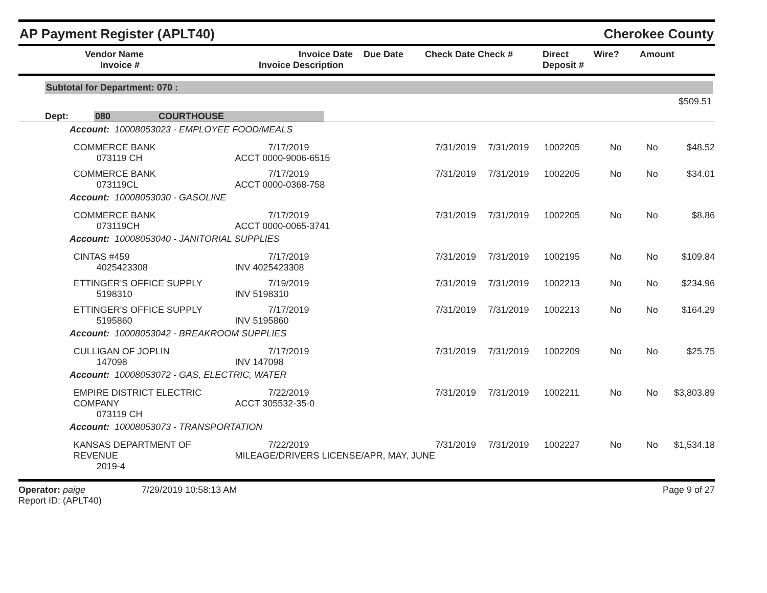AP Payment Register (APLT40)
Cherokee County
| | Vendor Name Invoice # | Invoice Date Invoice Description | Due Date | Check Date Check # | Direct Deposit # | Wire? | Amount |
| --- | --- | --- | --- | --- | --- | --- | --- |
Subtotal for Department: 070 :
$509.51
Dept: 080 COURTHOUSE
| Account: 10008053023 - EMPLOYEE FOOD/MEALS | | | | | | | | |
| | COMMERCE BANK 073119 CH | 7/17/2019 ACCT 0000-9006-6515 | 7/31/2019 | 7/31/2019 | 1002205 | No | No | $48.52 |
| | COMMERCE BANK 073119CL | 7/17/2019 ACCT 0000-0368-758 | 7/31/2019 | 7/31/2019 | 1002205 | No | No | $34.01 |
| Account: 10008053030 - GASOLINE | | | | | | | | |
| | COMMERCE BANK 073119CH | 7/17/2019 ACCT 0000-0065-3741 | 7/31/2019 | 7/31/2019 | 1002205 | No | No | $8.86 |
| Account: 10008053040 - JANITORIAL SUPPLIES | | | | | | | | |
| | CINTAS #459 4025423308 | 7/17/2019 INV 4025423308 | 7/31/2019 | 7/31/2019 | 1002195 | No | No | $109.84 |
| | ETTINGER'S OFFICE SUPPLY 5198310 | 7/19/2019 INV 5198310 | 7/31/2019 | 7/31/2019 | 1002213 | No | No | $234.96 |
| | ETTINGER'S OFFICE SUPPLY 5195860 | 7/17/2019 INV 5195860 | 7/31/2019 | 7/31/2019 | 1002213 | No | No | $164.29 |
| Account: 10008053042 - BREAKROOM SUPPLIES | | | | | | | | |
| | CULLIGAN OF JOPLIN 147098 | 7/17/2019 INV 147098 | 7/31/2019 | 7/31/2019 | 1002209 | No | No | $25.75 |
| Account: 10008053072 - GAS, ELECTRIC, WATER | | | | | | | | |
| | EMPIRE DISTRICT ELECTRIC COMPANY 073119 CH | 7/22/2019 ACCT 305532-35-0 | 7/31/2019 | 7/31/2019 | 1002211 | No | No | $3,803.89 |
| Account: 10008053073 - TRANSPORTATION | | | | | | | | |
| | KANSAS DEPARTMENT OF REVENUE 2019-4 | 7/22/2019 MILEAGE/DRIVERS LICENSE/APR, MAY, JUNE | 7/31/2019 | 7/31/2019 | 1002227 | No | No | $1,534.18 |
Operator: paige 7/29/2019 10:58:13 AM
Report ID: (APLT40)
Page 9 of 27